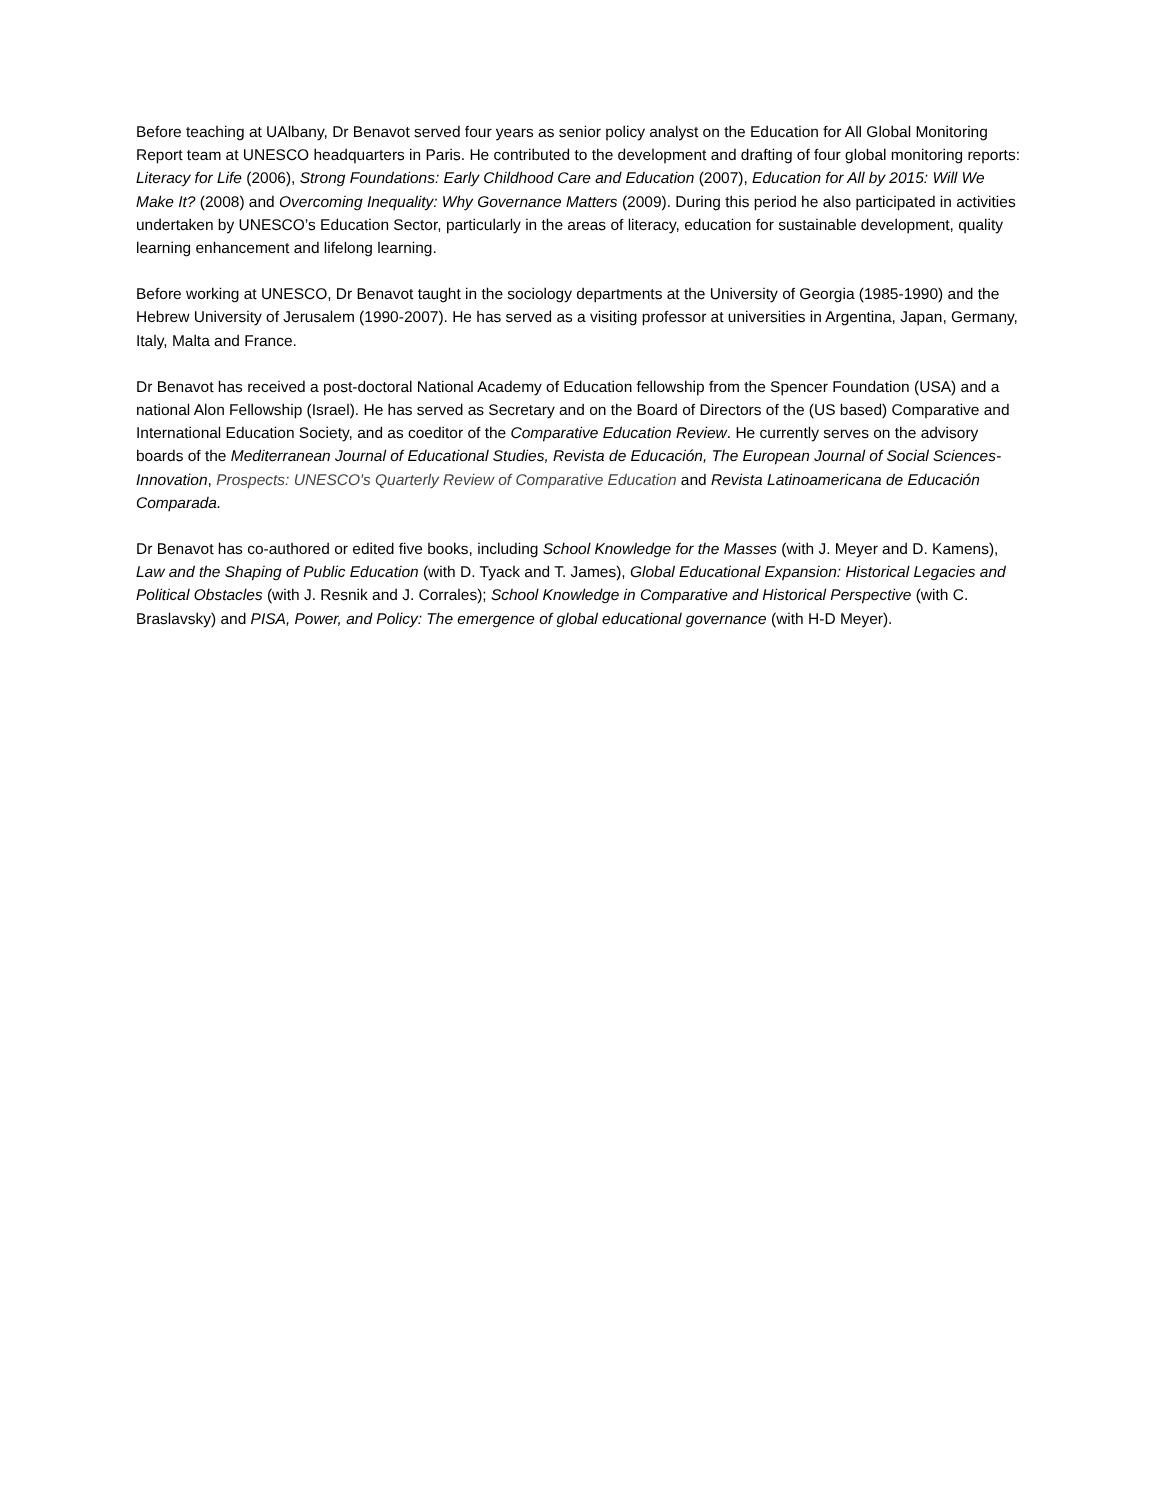Before teaching at UAlbany, Dr Benavot served four years as senior policy analyst on the Education for All Global Monitoring Report team at UNESCO headquarters in Paris. He contributed to the development and drafting of four global monitoring reports: Literacy for Life (2006), Strong Foundations: Early Childhood Care and Education (2007), Education for All by 2015: Will We Make It? (2008) and Overcoming Inequality: Why Governance Matters (2009). During this period he also participated in activities undertaken by UNESCO’s Education Sector, particularly in the areas of literacy, education for sustainable development, quality learning enhancement and lifelong learning.
Before working at UNESCO, Dr Benavot taught in the sociology departments at the University of Georgia (1985-1990) and the Hebrew University of Jerusalem (1990-2007). He has served as a visiting professor at universities in Argentina, Japan, Germany, Italy, Malta and France.
Dr Benavot has received a post-doctoral National Academy of Education fellowship from the Spencer Foundation (USA) and a national Alon Fellowship (Israel). He has served as Secretary and on the Board of Directors of the (US based) Comparative and International Education Society, and as coeditor of the Comparative Education Review. He currently serves on the advisory boards of the Mediterranean Journal of Educational Studies, Revista de Educación, The European Journal of Social Sciences-Innovation, Prospects: UNESCO's Quarterly Review of Comparative Education and Revista Latinoamericana de Educación Comparada.
Dr Benavot has co-authored or edited five books, including School Knowledge for the Masses (with J. Meyer and D. Kamens), Law and the Shaping of Public Education (with D. Tyack and T. James), Global Educational Expansion: Historical Legacies and Political Obstacles (with J. Resnik and J. Corrales); School Knowledge in Comparative and Historical Perspective (with C. Braslavsky) and PISA, Power, and Policy: The emergence of global educational governance (with H-D Meyer).